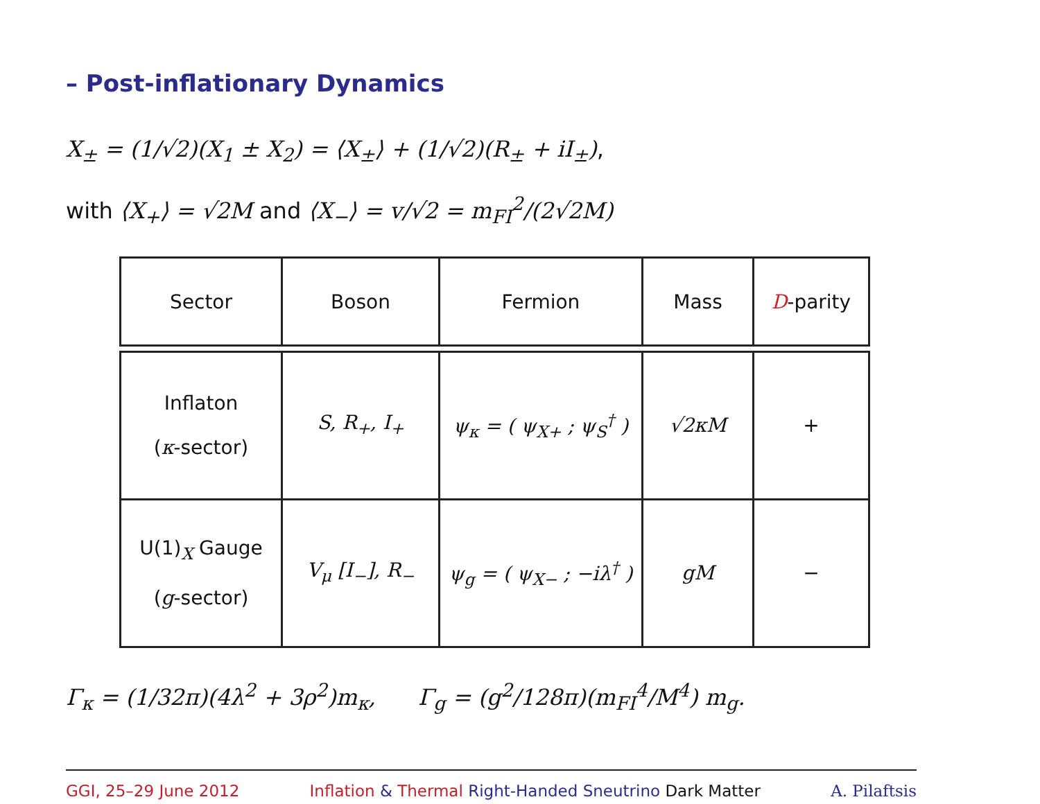– Post-inflationary Dynamics
X<sub>±</sub> = (1/√2)(X<sub>1</sub> ± X<sub>2</sub>) = ⟨X<sub>±</sub>⟩ + (1/√2)(R<sub>±</sub> + iI<sub>±</sub>),
with ⟨X<sub>+</sub>⟩ = √2M and ⟨X<sub>−</sub>⟩ = v/√2 = m<sub>FI</sub><sup>2</sup>/(2√2M)
| Sector | Boson | Fermion | Mass | D -parity |
| --- | --- | --- | --- | --- |
| Inflaton ( κ -sector) | S, R<sub>+</sub>, I<sub>+</sub> | ψ<sub>κ</sub> = ( ψ<sub>X+</sub> ; ψ<sub>S</sub><sup>†</sup> ) | √2κM | + |
| U(1)<sub>X</sub> Gauge ( g -sector) | V<sub>μ</sub> [I<sub>−</sub>], R<sub>−</sub> | ψ<sub>g</sub> = ( ψ<sub>X−</sub> ; −iλ<sup>†</sup> ) | gM | − |
Γ<sub>κ</sub> = (1/32π)(4λ<sup>2</sup> + 3ρ<sup>2</sup>)m<sub>κ</sub>, Γ<sub>g</sub> = (g<sup>2</sup>/128π)(m<sub>FI</sub><sup>4</sup>/M<sup>4</sup>) m<sub>g</sub>.
GGI, 25–29 June 2012 Inflation & Thermal Right-Handed Sneutrino Dark Matter A. Pilaftsis